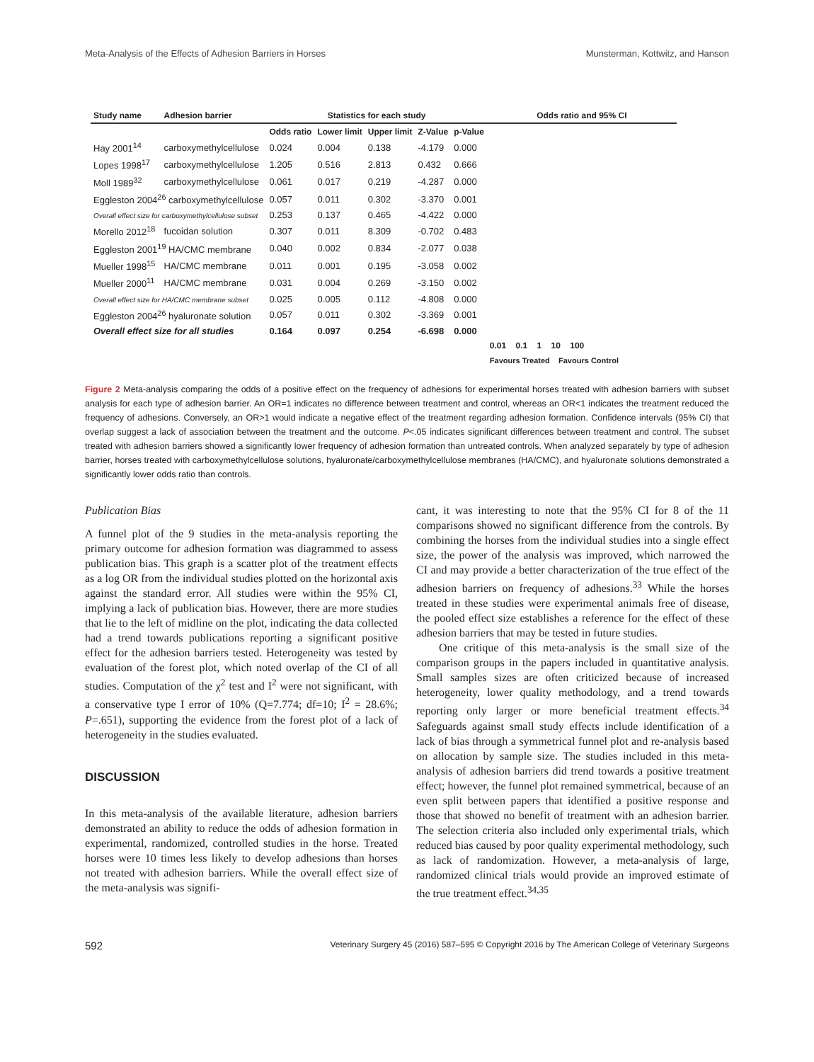Meta-Analysis of the Effects of Adhesion Barriers in Horses Munsterman, Kottwitz, and Hanson
| Study name | Adhesion barrier | Statistics for each study | | | | | Odds ratio and 95% CI |
| --- | --- | --- | --- | --- | --- | --- | --- |
| | | Odds ratio | Lower limit | Upper limit | Z-Value | p-Value | |
| Hay 2001<sup>14</sup> | carboxymethylcellulose | 0.024 | 0.004 | 0.138 | -4.179 | 0.000 | |
| Lopes 1998<sup>17</sup> | carboxymethylcellulose | 1.205 | 0.516 | 2.813 | 0.432 | 0.666 | |
| Moll 1989<sup>32</sup> | carboxymethylcellulose | 0.061 | 0.017 | 0.219 | -4.287 | 0.000 | |
| Eggleston 2004<sup>26</sup> carboxymethylcellulose | | 0.057 | 0.011 | 0.302 | -3.370 | 0.001 | |
| Overall effect size for carboxymethylcellulose subset | | 0.253 | 0.137 | 0.465 | -4.422 | 0.000 | |
| Morello 2012<sup>18</sup> | fucoidan solution | 0.307 | 0.011 | 8.309 | -0.702 | 0.483 | |
| Eggleston 2001<sup>19</sup> HA/CMC membrane | | 0.040 | 0.002 | 0.834 | -2.077 | 0.038 | |
| Mueller 1998<sup>15</sup> | HA/CMC membrane | 0.011 | 0.001 | 0.195 | -3.058 | 0.002 | |
| Mueller 2000<sup>11</sup> | HA/CMC membrane | 0.031 | 0.004 | 0.269 | -3.150 | 0.002 | |
| Overall effect size for HA/CMC membrane subset | | 0.025 | 0.005 | 0.112 | -4.808 | 0.000 | |
| Eggleston 2004<sup>26</sup> hyaluronate solution | | 0.057 | 0.011 | 0.302 | -3.369 | 0.001 | |
| Overall effect size for all studies | | 0.164 | 0.097 | 0.254 | -6.698 | 0.000 | |
| | | | | | | | 0.01 0.1 1 10 100 |
| | | | | | | | Favours Treated Favours Control |
Figure 2 Meta-analysis comparing the odds of a positive effect on the frequency of adhesions for experimental horses treated with adhesion barriers with subset analysis for each type of adhesion barrier. An OR=1 indicates no difference between treatment and control, whereas an OR<1 indicates the treatment reduced the frequency of adhesions. Conversely, an OR>1 would indicate a negative effect of the treatment regarding adhesion formation. Confidence intervals (95% CI) that overlap suggest a lack of association between the treatment and the outcome. P<.05 indicates significant differences between treatment and control. The subset treated with adhesion barriers showed a significantly lower frequency of adhesion formation than untreated controls. When analyzed separately by type of adhesion barrier, horses treated with carboxymethylcellulose solutions, hyaluronate/carboxymethylcellulose membranes (HA/CMC), and hyaluronate solutions demonstrated a significantly lower odds ratio than controls.
Publication Bias
A funnel plot of the 9 studies in the meta-analysis reporting the primary outcome for adhesion formation was diagrammed to assess publication bias. This graph is a scatter plot of the treatment effects as a log OR from the individual studies plotted on the horizontal axis against the standard error. All studies were within the 95% CI, implying a lack of publication bias. However, there are more studies that lie to the left of midline on the plot, indicating the data collected had a trend towards publications reporting a significant positive effect for the adhesion barriers tested. Heterogeneity was tested by evaluation of the forest plot, which noted overlap of the CI of all studies. Computation of the χ<sup>2</sup> test and I<sup>2</sup> were not significant, with a conservative type I error of 10% (Q=7.774; df=10; I<sup>2</sup> = 28.6%; P=.651), supporting the evidence from the forest plot of a lack of heterogeneity in the studies evaluated.
DISCUSSION
In this meta-analysis of the available literature, adhesion barriers demonstrated an ability to reduce the odds of adhesion formation in experimental, randomized, controlled studies in the horse. Treated horses were 10 times less likely to develop adhesions than horses not treated with adhesion barriers. While the overall effect size of the meta-analysis was signifi-
cant, it was interesting to note that the 95% CI for 8 of the 11 comparisons showed no significant difference from the controls. By combining the horses from the individual studies into a single effect size, the power of the analysis was improved, which narrowed the CI and may provide a better characterization of the true effect of the adhesion barriers on frequency of adhesions.<sup>33</sup> While the horses treated in these studies were experimental animals free of disease, the pooled effect size establishes a reference for the effect of these adhesion barriers that may be tested in future studies.
One critique of this meta-analysis is the small size of the comparison groups in the papers included in quantitative analysis. Small samples sizes are often criticized because of increased heterogeneity, lower quality methodology, and a trend towards reporting only larger or more beneficial treatment effects.<sup>34</sup> Safeguards against small study effects include identification of a lack of bias through a symmetrical funnel plot and re-analysis based on allocation by sample size. The studies included in this meta-analysis of adhesion barriers did trend towards a positive treatment effect; however, the funnel plot remained symmetrical, because of an even split between papers that identified a positive response and those that showed no benefit of treatment with an adhesion barrier. The selection criteria also included only experimental trials, which reduced bias caused by poor quality experimental methodology, such as lack of randomization. However, a meta-analysis of large, randomized clinical trials would provide an improved estimate of the true treatment effect.<sup>34,35</sup>
592 Veterinary Surgery 45 (2016) 587–595 © Copyright 2016 by The American College of Veterinary Surgeons